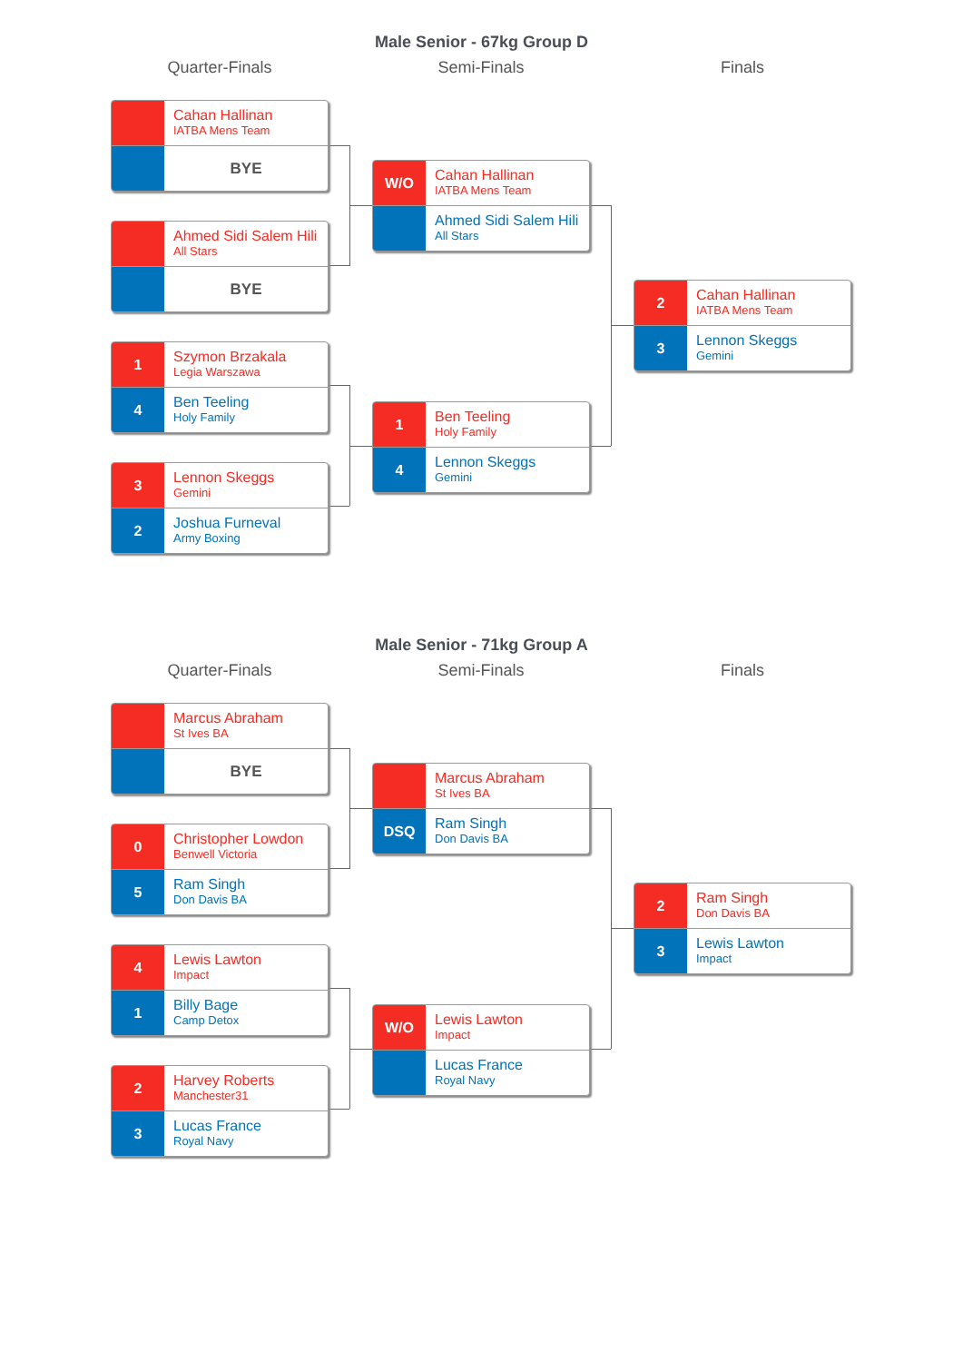Male Senior - 67kg Group D
Quarter-Finals Semi-Finals Finals
Cahan Hallinan
IATBA Mens Team
BYE
Ahmed Sidi Salem Hili
All Stars
BYE
1
Szymon Brzakala
Legia Warszawa
4
Ben Teeling
Holy Family
3
Lennon Skeggs
Gemini
2
Joshua Furneval
Army Boxing
W/O
Cahan Hallinan
IATBA Mens Team
Ahmed Sidi Salem Hili
All Stars
1
Ben Teeling
Holy Family
4
Lennon Skeggs
Gemini
2
Cahan Hallinan
IATBA Mens Team
3
Lennon Skeggs
Gemini
Male Senior - 71kg Group A
Quarter-Finals Semi-Finals Finals
Marcus Abraham
St Ives BA
BYE
0
Christopher Lowdon
Benwell Victoria
5
Ram Singh
Don Davis BA
4
Lewis Lawton
Impact
1
Billy Bage
Camp Detox
2
Harvey Roberts
Manchester31
3
Lucas France
Royal Navy
Marcus Abraham
St Ives BA
DSQ
Ram Singh
Don Davis BA
W/O
Lewis Lawton
Impact
Lucas France
Royal Navy
2
Ram Singh
Don Davis BA
3
Lewis Lawton
Impact